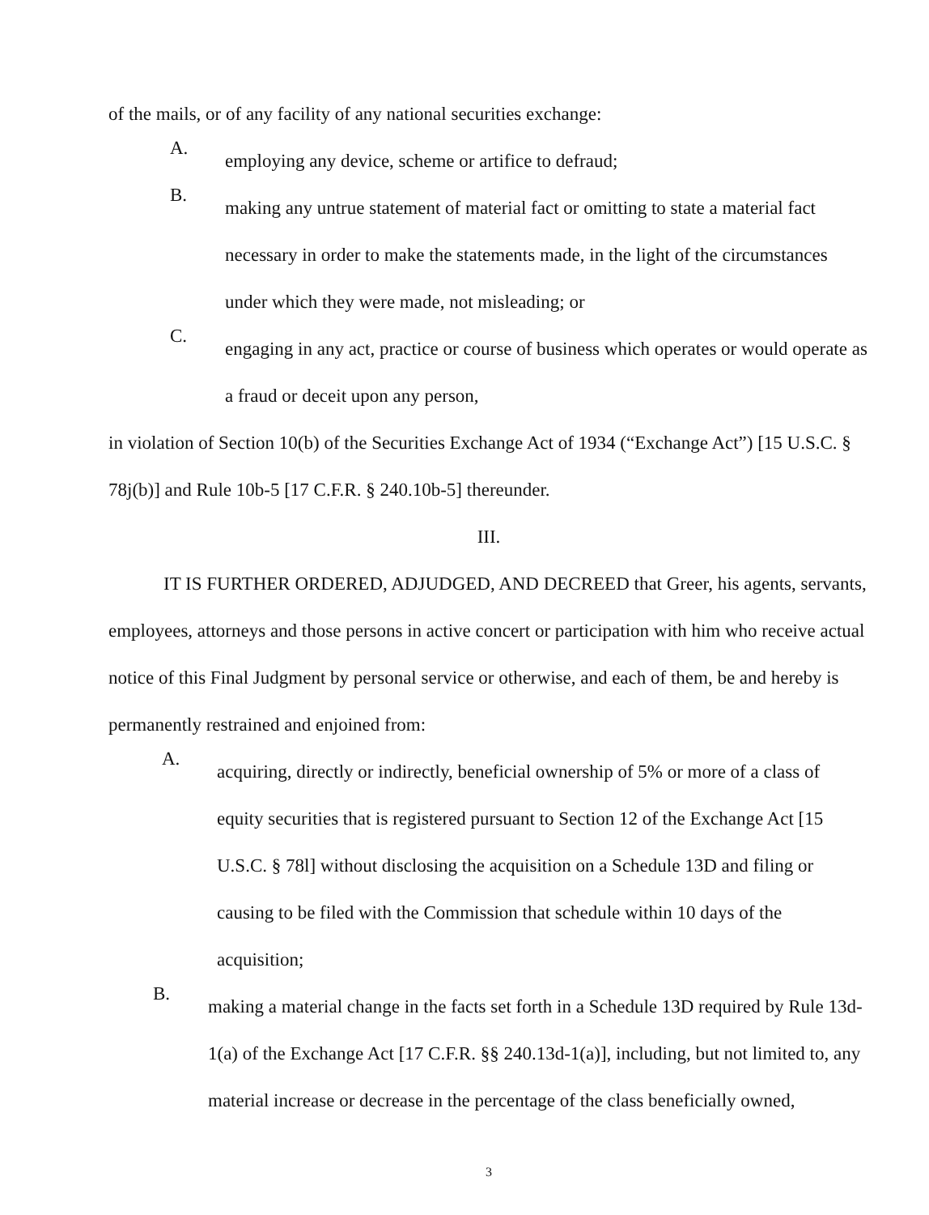of the mails, or of any facility of any national securities exchange:
A.
employing any device, scheme or artifice to defraud;
B.
making any untrue statement of material fact or omitting to state a material fact necessary in order to make the statements made, in the light of the circumstances under which they were made, not misleading; or
C.
engaging in any act, practice or course of business which operates or would operate as a fraud or deceit upon any person,
in violation of Section 10(b) of the Securities Exchange Act of 1934 (“Exchange Act”) [15 U.S.C. § 78j(b)] and Rule 10b-5 [17 C.F.R. § 240.10b-5] thereunder.
III.
IT IS FURTHER ORDERED, ADJUDGED, AND DECREED that Greer, his agents, servants, employees, attorneys and those persons in active concert or participation with him who receive actual notice of this Final Judgment by personal service or otherwise, and each of them, be and hereby is permanently restrained and enjoined from:
A.
acquiring, directly or indirectly, beneficial ownership of 5% or more of a class of equity securities that is registered pursuant to Section 12 of the Exchange Act [15 U.S.C. § 78l] without disclosing the acquisition on a Schedule 13D and filing or causing to be filed with the Commission that schedule within 10 days of the acquisition;
B.
making a material change in the facts set forth in a Schedule 13D required by Rule 13d-1(a) of the Exchange Act [17 C.F.R. §§ 240.13d-1(a)], including, but not limited to, any material increase or decrease in the percentage of the class beneficially owned,
3